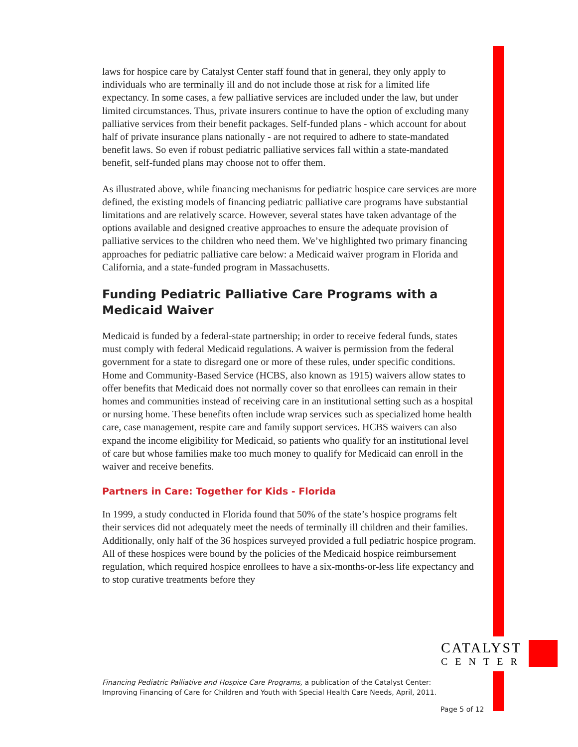laws for hospice care by Catalyst Center staff found that in general, they only apply to individuals who are terminally ill and do not include those at risk for a limited life expectancy. In some cases, a few palliative services are included under the law, but under limited circumstances. Thus, private insurers continue to have the option of excluding many palliative services from their benefit packages. Self-funded plans - which account for about half of private insurance plans nationally - are not required to adhere to state-mandated benefit laws. So even if robust pediatric palliative services fall within a state-mandated benefit, self-funded plans may choose not to offer them.
As illustrated above, while financing mechanisms for pediatric hospice care services are more defined, the existing models of financing pediatric palliative care programs have substantial limitations and are relatively scarce. However, several states have taken advantage of the options available and designed creative approaches to ensure the adequate provision of palliative services to the children who need them. We’ve highlighted two primary financing approaches for pediatric palliative care below: a Medicaid waiver program in Florida and California, and a state-funded program in Massachusetts.
Funding Pediatric Palliative Care Programs with a Medicaid Waiver
Medicaid is funded by a federal-state partnership; in order to receive federal funds, states must comply with federal Medicaid regulations. A waiver is permission from the federal government for a state to disregard one or more of these rules, under specific conditions. Home and Community-Based Service (HCBS, also known as 1915) waivers allow states to offer benefits that Medicaid does not normally cover so that enrollees can remain in their homes and communities instead of receiving care in an institutional setting such as a hospital or nursing home. These benefits often include wrap services such as specialized home health care, case management, respite care and family support services. HCBS waivers can also expand the income eligibility for Medicaid, so patients who qualify for an institutional level of care but whose families make too much money to qualify for Medicaid can enroll in the waiver and receive benefits.
Partners in Care: Together for Kids - Florida
In 1999, a study conducted in Florida found that 50% of the state’s hospice programs felt their services did not adequately meet the needs of terminally ill children and their families. Additionally, only half of the 36 hospices surveyed provided a full pediatric hospice program. All of these hospices were bound by the policies of the Medicaid hospice reimbursement regulation, which required hospice enrollees to have a six-months-or-less life expectancy and to stop curative treatments before they
CATALYST
CENTER
Financing Pediatric Palliative and Hospice Care Programs, a publication of the Catalyst Center: Improving Financing of Care for Children and Youth with Special Health Care Needs, April, 2011.
Page 5 of 12